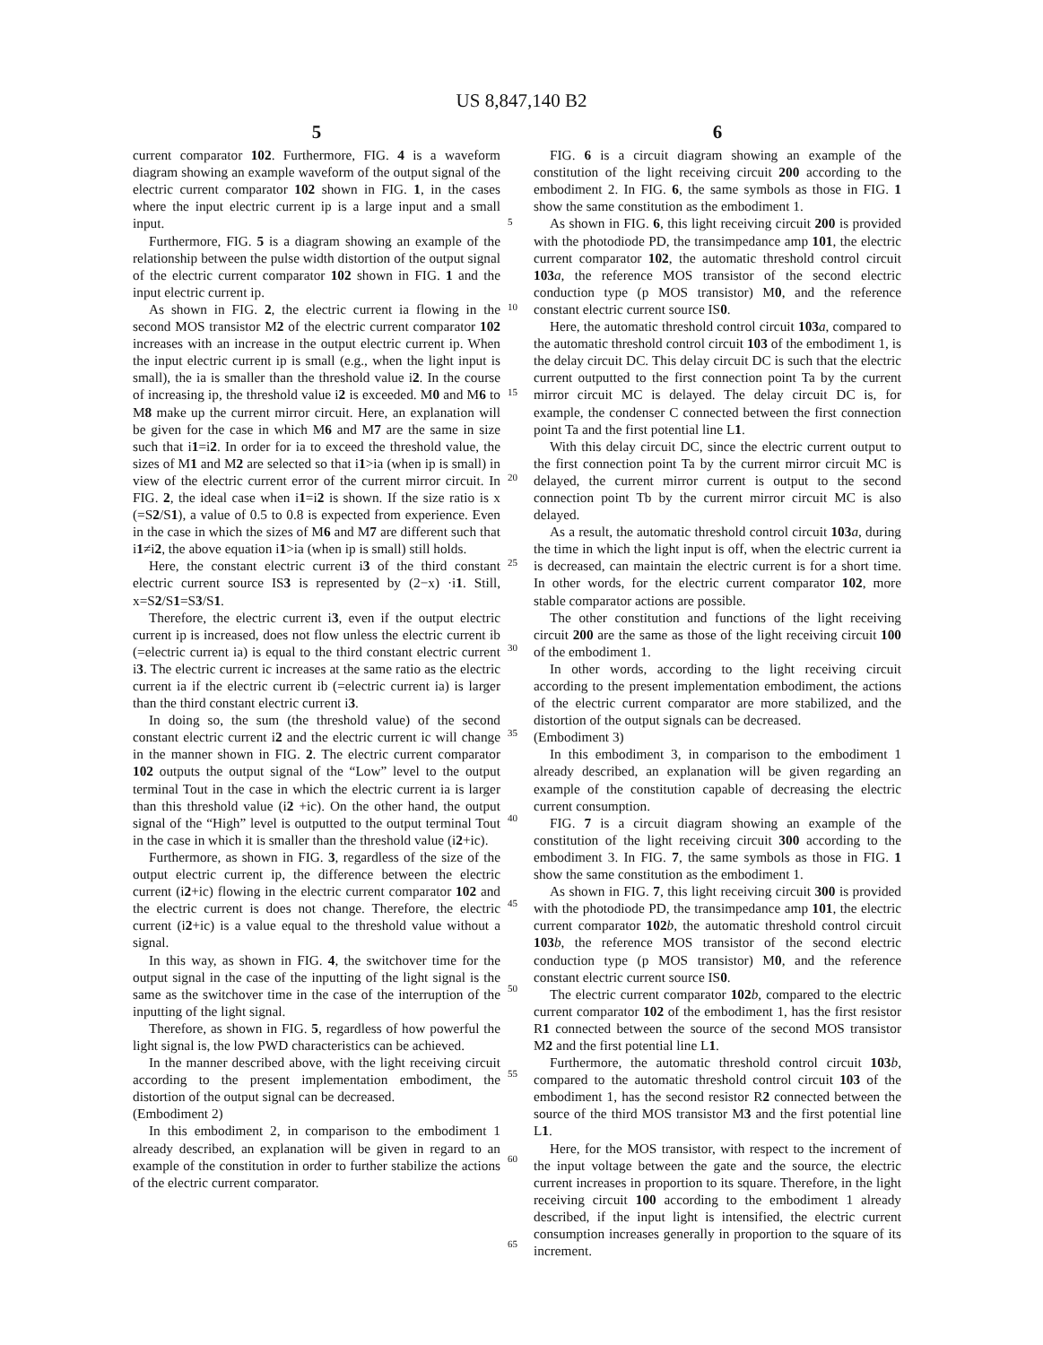US 8,847,140 B2
5
current comparator 102. Furthermore, FIG. 4 is a waveform diagram showing an example waveform of the output signal of the electric current comparator 102 shown in FIG. 1, in the cases where the input electric current ip is a large input and a small input.
Furthermore, FIG. 5 is a diagram showing an example of the relationship between the pulse width distortion of the output signal of the electric current comparator 102 shown in FIG. 1 and the input electric current ip.
As shown in FIG. 2, the electric current ia flowing in the second MOS transistor M2 of the electric current comparator 102 increases with an increase in the output electric current ip. When the input electric current ip is small (e.g., when the light input is small), the ia is smaller than the threshold value i2. In the course of increasing ip, the threshold value i2 is exceeded. M0 and M6 to M8 make up the current mirror circuit. Here, an explanation will be given for the case in which M6 and M7 are the same in size such that i1=i2. In order for ia to exceed the threshold value, the sizes of M1 and M2 are selected so that i1>ia (when ip is small) in view of the electric current error of the current mirror circuit. In FIG. 2, the ideal case when i1=i2 is shown. If the size ratio is x (=S2/S1), a value of 0.5 to 0.8 is expected from experience. Even in the case in which the sizes of M6 and M7 are different such that i1≠i2, the above equation i1>ia (when ip is small) still holds.
Here, the constant electric current i3 of the third constant electric current source IS3 is represented by (2−x) ·i1. Still, x=S2/S1=S3/S1.
Therefore, the electric current i3, even if the output electric current ip is increased, does not flow unless the electric current ib (=electric current ia) is equal to the third constant electric current i3. The electric current ic increases at the same ratio as the electric current ia if the electric current ib (=electric current ia) is larger than the third constant electric current i3.
In doing so, the sum (the threshold value) of the second constant electric current i2 and the electric current ic will change in the manner shown in FIG. 2. The electric current comparator 102 outputs the output signal of the “Low” level to the output terminal Tout in the case in which the electric current ia is larger than this threshold value (i2 +ic). On the other hand, the output signal of the “High” level is outputted to the output terminal Tout in the case in which it is smaller than the threshold value (i2+ic).
Furthermore, as shown in FIG. 3, regardless of the size of the output electric current ip, the difference between the electric current (i2+ic) flowing in the electric current comparator 102 and the electric current is does not change. Therefore, the electric current (i2+ic) is a value equal to the threshold value without a signal.
In this way, as shown in FIG. 4, the switchover time for the output signal in the case of the inputting of the light signal is the same as the switchover time in the case of the interruption of the inputting of the light signal.
Therefore, as shown in FIG. 5, regardless of how powerful the light signal is, the low PWD characteristics can be achieved.
In the manner described above, with the light receiving circuit according to the present implementation embodiment, the distortion of the output signal can be decreased.
(Embodiment 2)
In this embodiment 2, in comparison to the embodiment 1 already described, an explanation will be given in regard to an example of the constitution in order to further stabilize the actions of the electric current comparator.
6
FIG. 6 is a circuit diagram showing an example of the constitution of the light receiving circuit 200 according to the embodiment 2. In FIG. 6, the same symbols as those in FIG. 1 show the same constitution as the embodiment 1.
As shown in FIG. 6, this light receiving circuit 200 is provided with the photodiode PD, the transimpedance amp 101, the electric current comparator 102, the automatic threshold control circuit 103 a, the reference MOS transistor of the second electric conduction type (p MOS transistor) M0, and the reference constant electric current source IS0.
Here, the automatic threshold control circuit 103 a, compared to the automatic threshold control circuit 103 of the embodiment 1, is the delay circuit DC. This delay circuit DC is such that the electric current outputted to the first connection point Ta by the current mirror circuit MC is delayed. The delay circuit DC is, for example, the condenser C connected between the first connection point Ta and the first potential line L1.
With this delay circuit DC, since the electric current output to the first connection point Ta by the current mirror circuit MC is delayed, the current mirror current is output to the second connection point Tb by the current mirror circuit MC is also delayed.
As a result, the automatic threshold control circuit 103 a, during the time in which the light input is off, when the electric current ia is decreased, can maintain the electric current is for a short time. In other words, for the electric current comparator 102, more stable comparator actions are possible.
The other constitution and functions of the light receiving circuit 200 are the same as those of the light receiving circuit 100 of the embodiment 1.
In other words, according to the light receiving circuit according to the present implementation embodiment, the actions of the electric current comparator are more stabilized, and the distortion of the output signals can be decreased.
(Embodiment 3)
In this embodiment 3, in comparison to the embodiment 1 already described, an explanation will be given regarding an example of the constitution capable of decreasing the electric current consumption.
FIG. 7 is a circuit diagram showing an example of the constitution of the light receiving circuit 300 according to the embodiment 3. In FIG. 7, the same symbols as those in FIG. 1 show the same constitution as the embodiment 1.
As shown in FIG. 7, this light receiving circuit 300 is provided with the photodiode PD, the transimpedance amp 101, the electric current comparator 102 b, the automatic threshold control circuit 103 b, the reference MOS transistor of the second electric conduction type (p MOS transistor) M0, and the reference constant electric current source IS0.
The electric current comparator 102 b, compared to the electric current comparator 102 of the embodiment 1, has the first resistor R1 connected between the source of the second MOS transistor M2 and the first potential line L1.
Furthermore, the automatic threshold control circuit 103 b, compared to the automatic threshold control circuit 103 of the embodiment 1, has the second resistor R2 connected between the source of the third MOS transistor M3 and the first potential line L1.
Here, for the MOS transistor, with respect to the increment of the input voltage between the gate and the source, the electric current increases in proportion to its square. Therefore, in the light receiving circuit 100 according to the embodiment 1 already described, if the input light is intensified, the electric current consumption increases generally in proportion to the square of its increment.
5
10
15
20
25
30
35
40
45
50
55
60
65